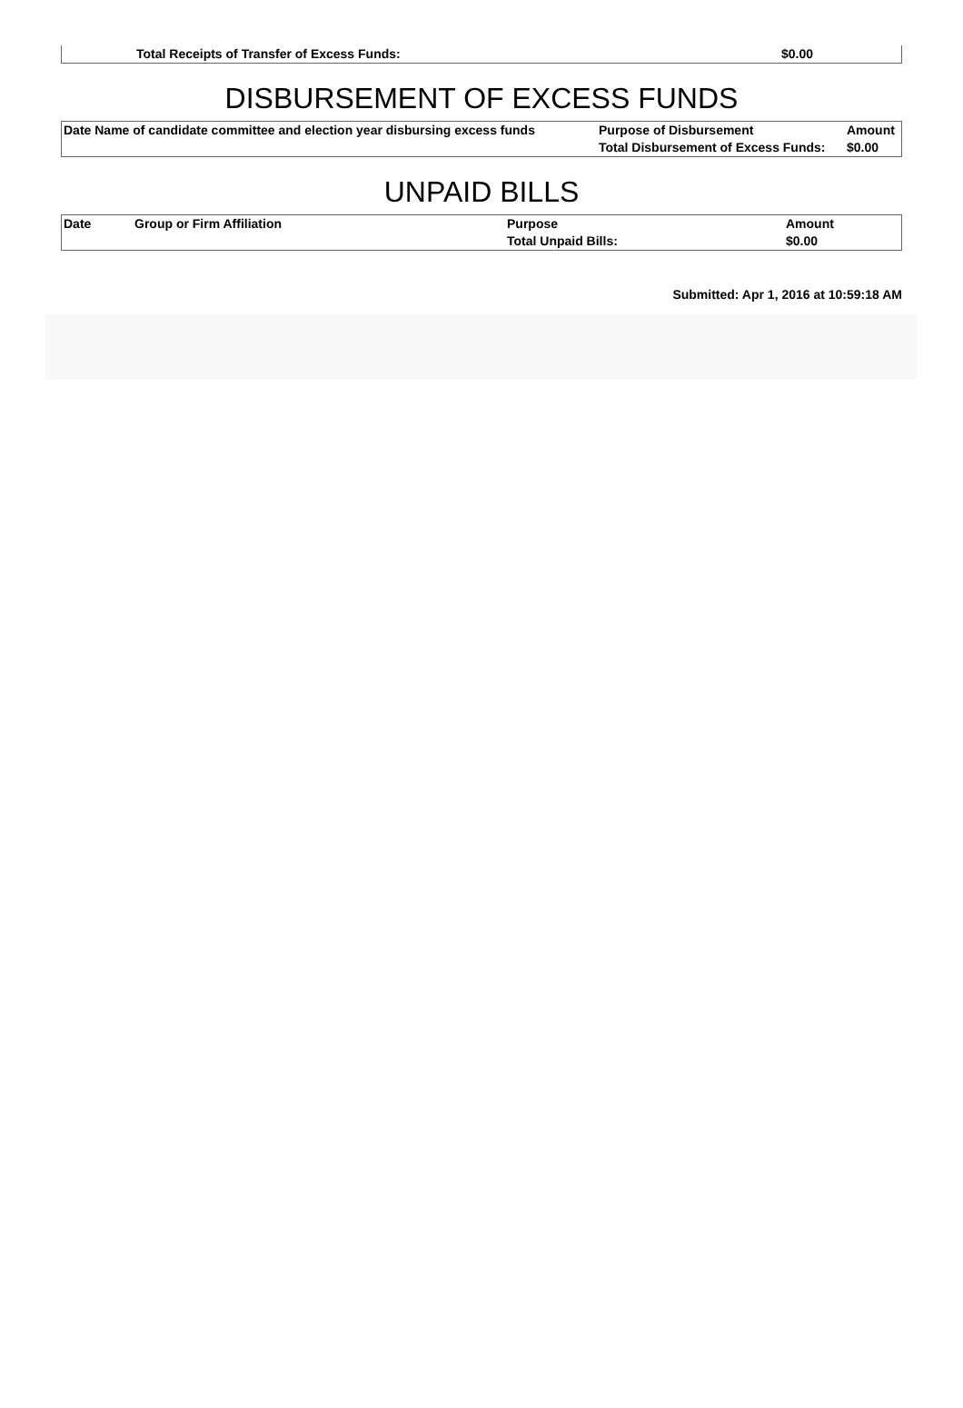| | Total Receipts of Transfer of Excess Funds: | $0.00 |
DISBURSEMENT OF EXCESS FUNDS
| Date Name of candidate committee and election year disbursing excess funds | Purpose of Disbursement | Amount |
| --- | --- | --- |
| | Total Disbursement of Excess Funds: | $0.00 |
UNPAID BILLS
| Date | Group or Firm Affiliation | Purpose | Amount |
| --- | --- | --- | --- |
| | | Total Unpaid Bills: | $0.00 |
Submitted: Apr 1, 2016 at 10:59:18 AM